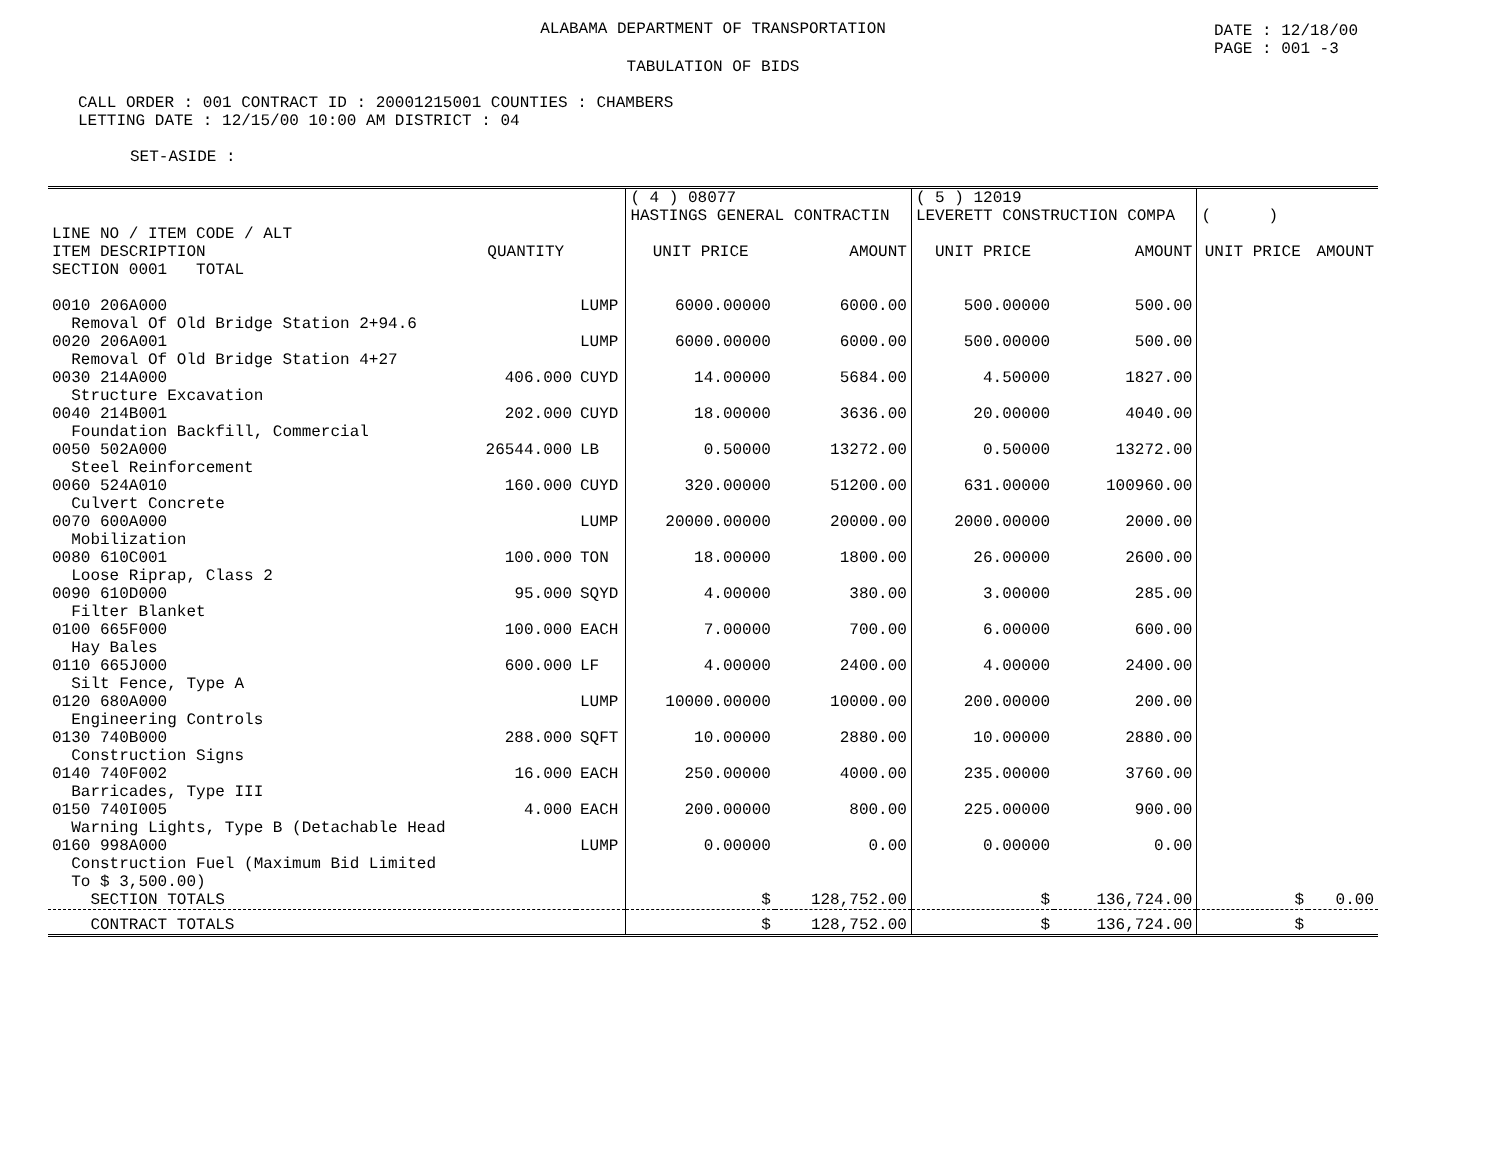DATE : 12/18/00
PAGE : 001 -3
ALABAMA DEPARTMENT OF TRANSPORTATION
TABULATION OF BIDS
CALL ORDER : 001 CONTRACT ID : 20001215001 COUNTIES : CHAMBERS
LETTING DATE : 12/15/00 10:00 AM DISTRICT : 04
SET-ASIDE :
| | | | ( 4 ) 08077 HASTINGS GENERAL CONTRACTIN | | ( 5 ) 12019 LEVERETT CONSTRUCTION COMPA | | ( ) | |
| --- | --- | --- | --- | --- | --- | --- | --- | --- |
| LINE NO / ITEM CODE / ALT ITEM DESCRIPTION | QUANTITY | | UNIT PRICE | AMOUNT | UNIT PRICE | AMOUNT | UNIT PRICE | AMOUNT |
| SECTION 0001 TOTAL | | | | | | | | |
| 0010 206A000 Removal Of Old Bridge Station 2+94.6 | | LUMP | 6000.00000 | 6000.00 | 500.00000 | 500.00 | | |
| 0020 206A001 Removal Of Old Bridge Station 4+27 | | LUMP | 6000.00000 | 6000.00 | 500.00000 | 500.00 | | |
| 0030 214A000 Structure Excavation | 406.000 | CUYD | 14.00000 | 5684.00 | 4.50000 | 1827.00 | | |
| 0040 214B001 Foundation Backfill, Commercial | 202.000 | CUYD | 18.00000 | 3636.00 | 20.00000 | 4040.00 | | |
| 0050 502A000 Steel Reinforcement | 26544.000 | LB | 0.50000 | 13272.00 | 0.50000 | 13272.00 | | |
| 0060 524A010 Culvert Concrete | 160.000 | CUYD | 320.00000 | 51200.00 | 631.00000 | 100960.00 | | |
| 0070 600A000 Mobilization | | LUMP | 20000.00000 | 20000.00 | 2000.00000 | 2000.00 | | |
| 0080 610C001 Loose Riprap, Class 2 | 100.000 | TON | 18.00000 | 1800.00 | 26.00000 | 2600.00 | | |
| 0090 610D000 Filter Blanket | 95.000 | SQYD | 4.00000 | 380.00 | 3.00000 | 285.00 | | |
| 0100 665F000 Hay Bales | 100.000 | EACH | 7.00000 | 700.00 | 6.00000 | 600.00 | | |
| 0110 665J000 Silt Fence, Type A | 600.000 | LF | 4.00000 | 2400.00 | 4.00000 | 2400.00 | | |
| 0120 680A000 Engineering Controls | | LUMP | 10000.00000 | 10000.00 | 200.00000 | 200.00 | | |
| 0130 740B000 Construction Signs | 288.000 | SQFT | 10.00000 | 2880.00 | 10.00000 | 2880.00 | | |
| 0140 740F002 Barricades, Type III | 16.000 | EACH | 250.00000 | 4000.00 | 235.00000 | 3760.00 | | |
| 0150 740I005 Warning Lights, Type B (Detachable Head | 4.000 | EACH | 200.00000 | 800.00 | 225.00000 | 900.00 | | |
| 0160 998A000 Construction Fuel (Maximum Bid Limited To $ 3,500.00) | | LUMP | 0.00000 | 0.00 | 0.00000 | 0.00 | | |
| SECTION TOTALS | | | $ | 128,752.00 | $ | 136,724.00 | $ | 0.00 |
| CONTRACT TOTALS | | | $ | 128,752.00 | $ | 136,724.00 | $ | |